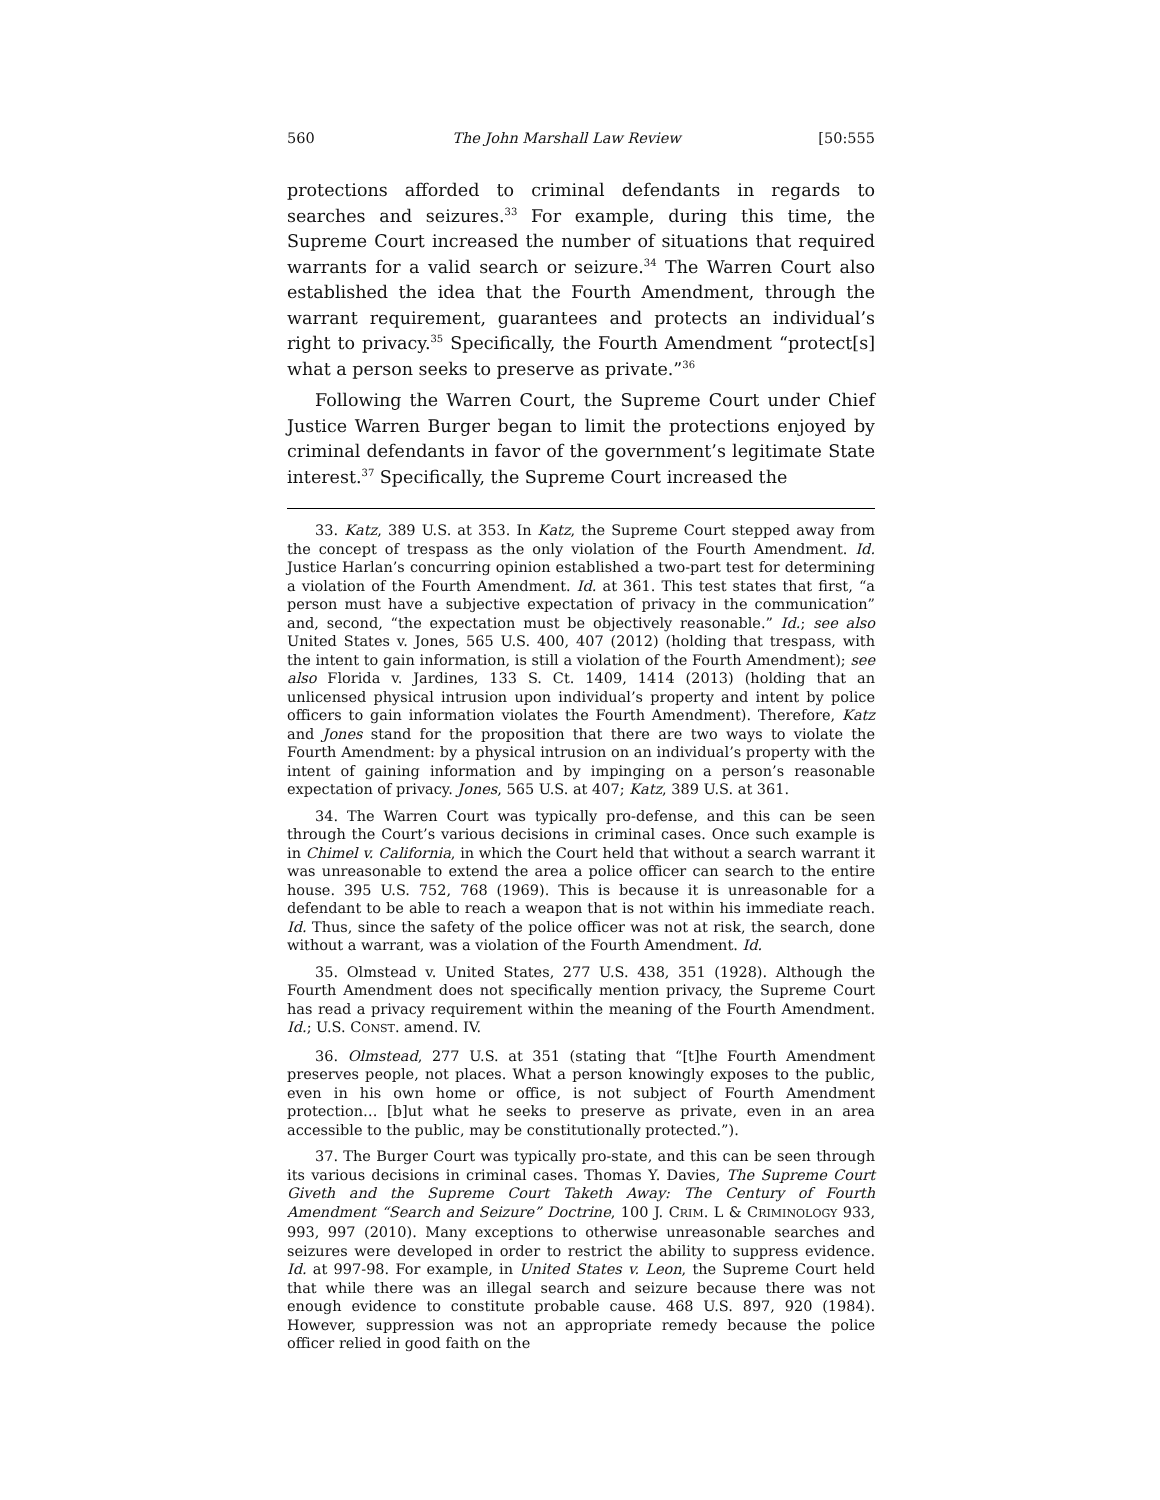560 The John Marshall Law Review [50:555
protections afforded to criminal defendants in regards to searches and seizures.<sup>33</sup> For example, during this time, the Supreme Court increased the number of situations that required warrants for a valid search or seizure.<sup>34</sup> The Warren Court also established the idea that the Fourth Amendment, through the warrant requirement, guarantees and protects an individual’s right to privacy.<sup>35</sup> Specifically, the Fourth Amendment “protect[s] what a person seeks to preserve as private.”<sup>36</sup>
Following the Warren Court, the Supreme Court under Chief Justice Warren Burger began to limit the protections enjoyed by criminal defendants in favor of the government’s legitimate State interest.<sup>37</sup> Specifically, the Supreme Court increased the
33. Katz, 389 U.S. at 353. In Katz, the Supreme Court stepped away from the concept of trespass as the only violation of the Fourth Amendment. Id. Justice Harlan’s concurring opinion established a two-part test for determining a violation of the Fourth Amendment. Id. at 361. This test states that first, “a person must have a subjective expectation of privacy in the communication” and, second, “the expectation must be objectively reasonable.” Id.; see also United States v. Jones, 565 U.S. 400, 407 (2012) (holding that trespass, with the intent to gain information, is still a violation of the Fourth Amendment); see also Florida v. Jardines, 133 S. Ct. 1409, 1414 (2013) (holding that an unlicensed physical intrusion upon individual’s property and intent by police officers to gain information violates the Fourth Amendment). Therefore, Katz and Jones stand for the proposition that there are two ways to violate the Fourth Amendment: by a physical intrusion on an individual’s property with the intent of gaining information and by impinging on a person’s reasonable expectation of privacy. Jones, 565 U.S. at 407; Katz, 389 U.S. at 361.
34. The Warren Court was typically pro-defense, and this can be seen through the Court’s various decisions in criminal cases. Once such example is in Chimel v. California, in which the Court held that without a search warrant it was unreasonable to extend the area a police officer can search to the entire house. 395 U.S. 752, 768 (1969). This is because it is unreasonable for a defendant to be able to reach a weapon that is not within his immediate reach. Id. Thus, since the safety of the police officer was not at risk, the search, done without a warrant, was a violation of the Fourth Amendment. Id.
35. Olmstead v. United States, 277 U.S. 438, 351 (1928). Although the Fourth Amendment does not specifically mention privacy, the Supreme Court has read a privacy requirement within the meaning of the Fourth Amendment. Id.; U.S. CONST. amend. IV.
36. Olmstead, 277 U.S. at 351 (stating that “[t]he Fourth Amendment preserves people, not places. What a person knowingly exposes to the public, even in his own home or office, is not subject of Fourth Amendment protection… [b]ut what he seeks to preserve as private, even in an area accessible to the public, may be constitutionally protected.”).
37. The Burger Court was typically pro-state, and this can be seen through its various decisions in criminal cases. Thomas Y. Davies, The Supreme Court Giveth and the Supreme Court Taketh Away: The Century of Fourth Amendment “Search and Seizure” Doctrine, 100 J. CRIM. L & CRIMINOLOGY 933, 993, 997 (2010). Many exceptions to otherwise unreasonable searches and seizures were developed in order to restrict the ability to suppress evidence. Id. at 997-98. For example, in United States v. Leon, the Supreme Court held that while there was an illegal search and seizure because there was not enough evidence to constitute probable cause. 468 U.S. 897, 920 (1984). However, suppression was not an appropriate remedy because the police officer relied in good faith on the